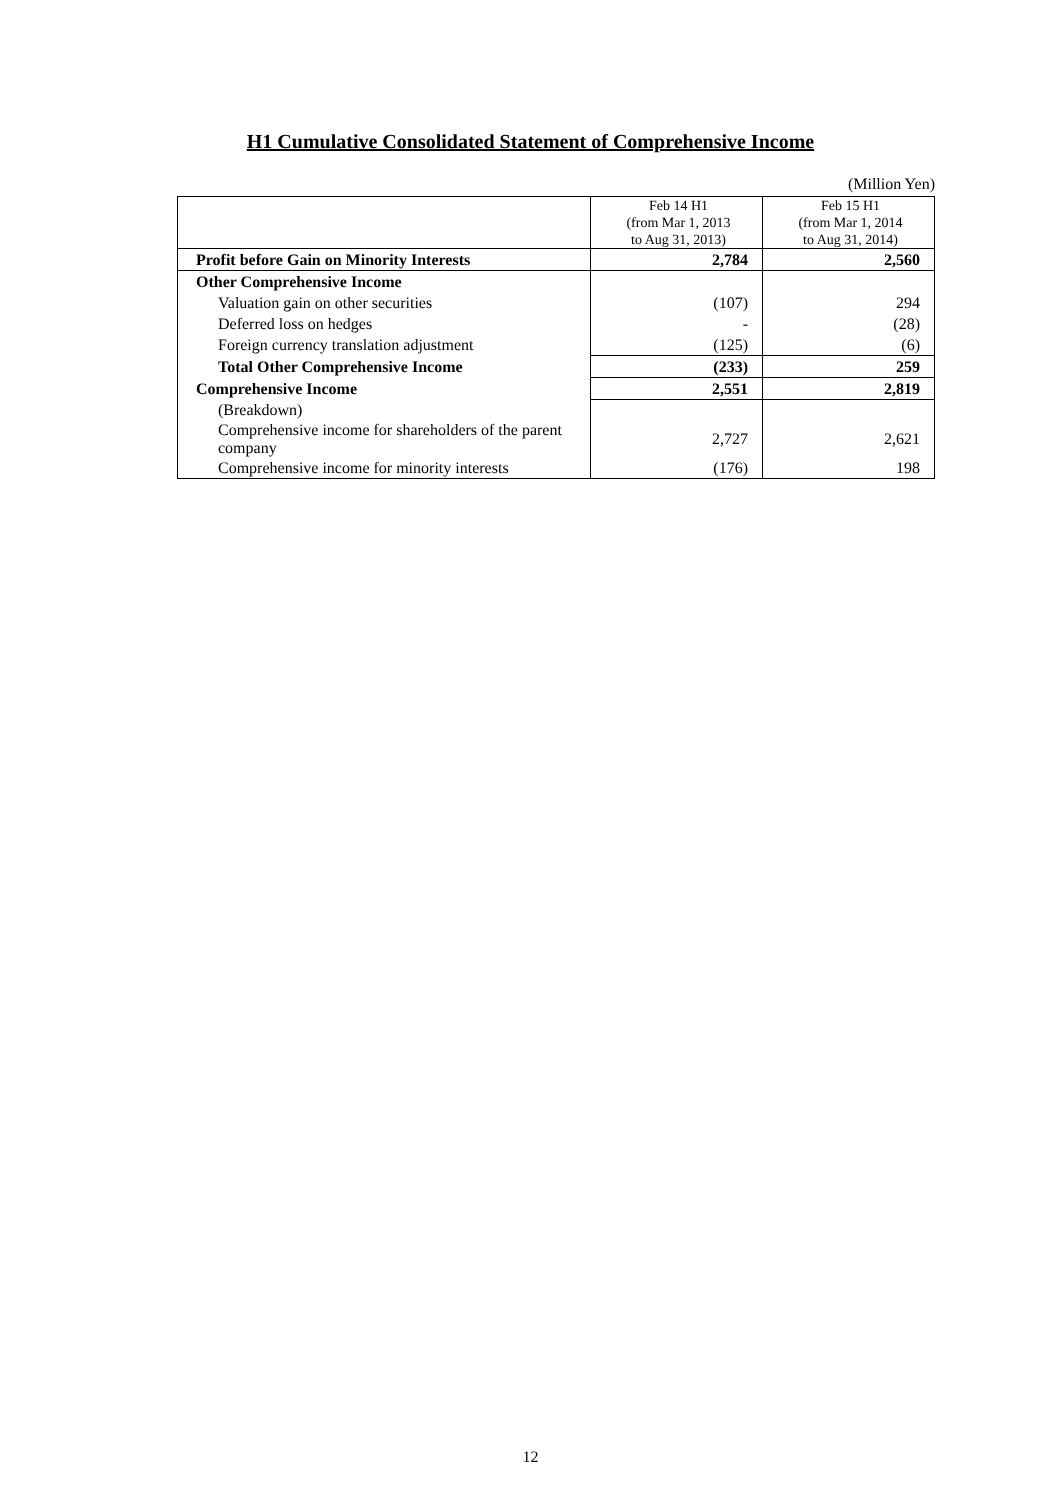H1 Cumulative Consolidated Statement of Comprehensive Income
(Million Yen)
| | Feb 14 H1 (from Mar 1, 2013 to Aug 31, 2013) | Feb 15 H1 (from Mar 1, 2014 to Aug 31, 2014) |
| --- | --- | --- |
| Profit before Gain on Minority Interests | 2,784 | 2,560 |
| Other Comprehensive Income | | |
| Valuation gain on other securities | (107) | 294 |
| Deferred loss on hedges | - | (28) |
| Foreign currency translation adjustment | (125) | (6) |
| Total Other Comprehensive Income | (233) | 259 |
| Comprehensive Income | 2,551 | 2,819 |
| (Breakdown) | | |
| Comprehensive income for shareholders of the parent company | 2,727 | 2,621 |
| Comprehensive income for minority interests | (176) | 198 |
12